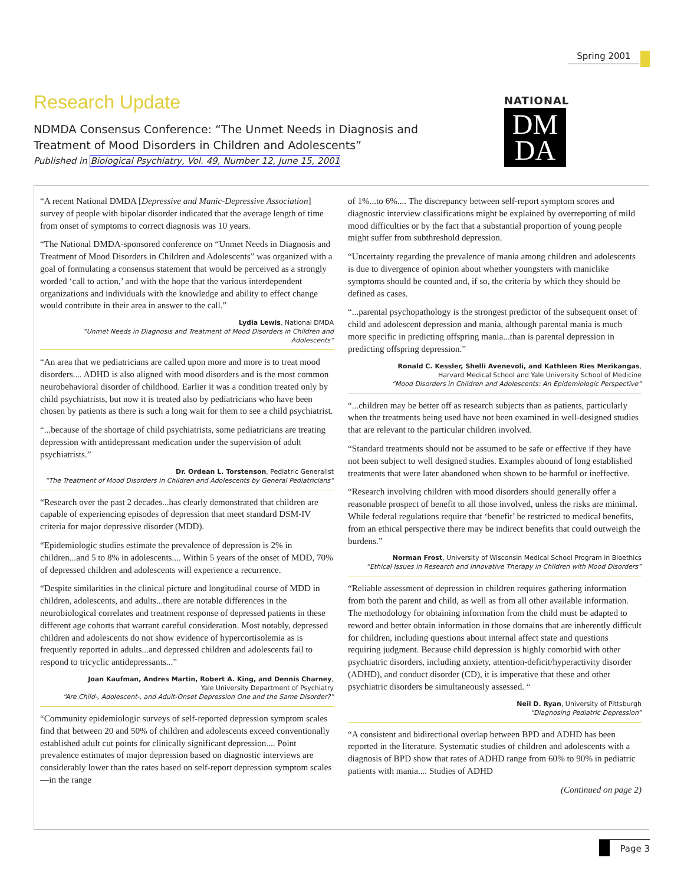Spring 2001
Research Update
NDMDA Consensus Conference: “The Unmet Needs in Diagnosis and Treatment of Mood Disorders in Children and Adolescents”
Published in Biological Psychiatry, Vol. 49, Number 12, June 15, 2001
NATIONAL
DM
DA
“A recent National DMDA [Depressive and Manic-Depressive Association] survey of people with bipolar disorder indicated that the average length of time from onset of symptoms to correct diagnosis was 10 years.
“The National DMDA-sponsored conference on “Unmet Needs in Diagnosis and Treatment of Mood Disorders in Children and Adolescents” was organized with a goal of formulating a consensus statement that would be perceived as a strongly worded ‘call to action,’ and with the hope that the various interdependent organizations and individuals with the knowledge and ability to effect change would contribute in their area in answer to the call.”
Lydia Lewis, National DMDA
“Unmet Needs in Diagnosis and Treatment of Mood Disorders in Children and Adolescents”
“An area that we pediatricians are called upon more and more is to treat mood disorders.... ADHD is also aligned with mood disorders and is the most common neurobehavioral disorder of childhood. Earlier it was a condition treated only by child psychiatrists, but now it is treated also by pediatricians who have been chosen by patients as there is such a long wait for them to see a child psychiatrist.
“...because of the shortage of child psychiatrists, some pediatricians are treating depression with antidepressant medication under the supervision of adult psychiatrists.”
Dr. Ordean L. Torstenson, Pediatric Generalist
“The Treatment of Mood Disorders in Children and Adolescents by General Pediatricians”
“Research over the past 2 decades...has clearly demonstrated that children are capable of experiencing episodes of depression that meet standard DSM-IV criteria for major depressive disorder (MDD).
“Epidemiologic studies estimate the prevalence of depression is 2% in children...and 5 to 8% in adolescents.... Within 5 years of the onset of MDD, 70% of depressed children and adolescents will experience a recurrence.
“Despite similarities in the clinical picture and longitudinal course of MDD in children, adolescents, and adults...there are notable differences in the neurobiological correlates and treatment response of depressed patients in these different age cohorts that warrant careful consideration. Most notably, depressed children and adolescents do not show evidence of hypercortisolemia as is frequently reported in adults...and depressed children and adolescents fail to respond to tricyclic antidepressants...”
Joan Kaufman, Andres Martin, Robert A. King, and Dennis Charney,
Yale University Department of Psychiatry
“Are Child-, Adolescent-, and Adult-Onset Depression One and the Same Disorder?”
“Community epidemiologic surveys of self-reported depression symptom scales find that between 20 and 50% of children and adolescents exceed conventionally established adult cut points for clinically significant depression.... Point prevalence estimates of major depression based on diagnostic interviews are considerably lower than the rates based on self-report depression symptom scales—in the range
of 1%...to 6%.... The discrepancy between self-report symptom scores and diagnostic interview classifications might be explained by overreporting of mild mood difficulties or by the fact that a substantial proportion of young people might suffer from subthreshold depression.
“Uncertainty regarding the prevalence of mania among children and adolescents is due to divergence of opinion about whether youngsters with maniclike symptoms should be counted and, if so, the criteria by which they should be defined as cases.
“...parental psychopathology is the strongest predictor of the subsequent onset of child and adolescent depression and mania, although parental mania is much more specific in predicting offspring mania...than is parental depression in predicting offspring depression.”
Ronald C. Kessler, Shelli Avenevoli, and Kathleen Ries Merikangas,
Harvard Medical School and Yale University School of Medicine
“Mood Disorders in Children and Adolescents: An Epidemiologic Perspective”
“...children may be better off as research subjects than as patients, particularly when the treatments being used have not been examined in well-designed studies that are relevant to the particular children involved.
“Standard treatments should not be assumed to be safe or effective if they have not been subject to well designed studies. Examples abound of long established treatments that were later abandoned when shown to be harmful or ineffective.
“Research involving children with mood disorders should generally offer a reasonable prospect of benefit to all those involved, unless the risks are minimal. While federal regulations require that ‘benefit’ be restricted to medical benefits, from an ethical perspective there may be indirect benefits that could outweigh the burdens.”
Norman Frost, University of Wisconsin Medical School Program in Bioethics
“Ethical Issues in Research and Innovative Therapy in Children with Mood Disorders”
“Reliable assessment of depression in children requires gathering information from both the parent and child, as well as from all other available information. The methodology for obtaining information from the child must be adapted to reword and better obtain information in those domains that are inherently difficult for children, including questions about internal affect state and questions requiring judgment. Because child depression is highly comorbid with other psychiatric disorders, including anxiety, attention-deficit/hyperactivity disorder (ADHD), and conduct disorder (CD), it is imperative that these and other psychiatric disorders be simultaneously assessed. “
Neil D. Ryan, University of Pittsburgh
“Diagnosing Pediatric Depression”
“A consistent and bidirectional overlap between BPD and ADHD has been reported in the literature. Systematic studies of children and adolescents with a diagnosis of BPD show that rates of ADHD range from 60% to 90% in pediatric patients with mania.... Studies of ADHD
(Continued on page 2)
Page 3